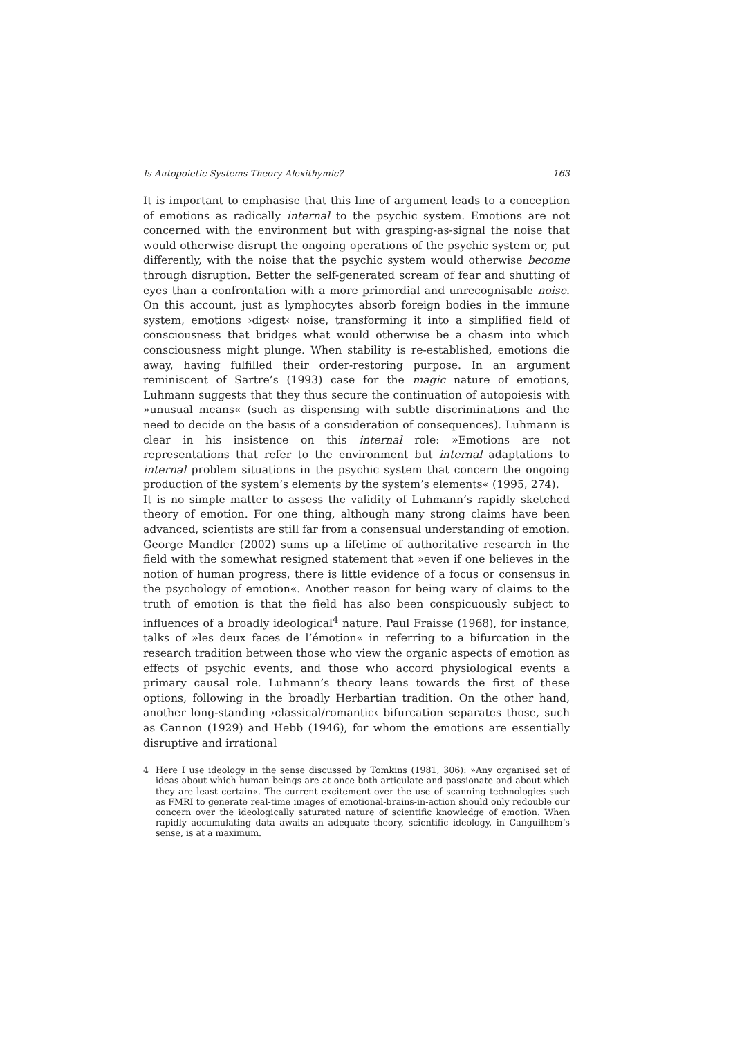Is Autopoietic Systems Theory Alexithymic? 163
It is important to emphasise that this line of argument leads to a conception of emotions as radically internal to the psychic system. Emotions are not concerned with the environment but with grasping-as-signal the noise that would otherwise disrupt the ongoing operations of the psychic system or, put differently, with the noise that the psychic system would otherwise become through disruption. Better the self-generated scream of fear and shutting of eyes than a confrontation with a more primordial and unrecognisable noise. On this account, just as lymphocytes absorb foreign bodies in the immune system, emotions ›digest‹ noise, transforming it into a simplified field of consciousness that bridges what would otherwise be a chasm into which consciousness might plunge. When stability is re-established, emotions die away, having fulfilled their order-restoring purpose. In an argument reminiscent of Sartre’s (1993) case for the magic nature of emotions, Luhmann suggests that they thus secure the continuation of autopoiesis with »unusual means« (such as dispensing with subtle discriminations and the need to decide on the basis of a consideration of consequences). Luhmann is clear in his insistence on this internal role: »Emotions are not representations that refer to the environment but internal adaptations to internal problem situations in the psychic system that concern the ongoing production of the system’s elements by the system’s elements« (1995, 274).
It is no simple matter to assess the validity of Luhmann’s rapidly sketched theory of emotion. For one thing, although many strong claims have been advanced, scientists are still far from a consensual understanding of emotion. George Mandler (2002) sums up a lifetime of authoritative research in the field with the somewhat resigned statement that »even if one believes in the notion of human progress, there is little evidence of a focus or consensus in the psychology of emotion«. Another reason for being wary of claims to the truth of emotion is that the field has also been conspicuously subject to influences of a broadly ideological<sup>4</sup> nature. Paul Fraisse (1968), for instance, talks of »les deux faces de l’émotion« in referring to a bifurcation in the research tradition between those who view the organic aspects of emotion as effects of psychic events, and those who accord physiological events a primary causal role. Luhmann’s theory leans towards the first of these options, following in the broadly Herbartian tradition. On the other hand, another long-standing ›classical/romantic‹ bifurcation separates those, such as Cannon (1929) and Hebb (1946), for whom the emotions are essentially disruptive and irrational
4 Here I use ideology in the sense discussed by Tomkins (1981, 306): »Any organised set of ideas about which human beings are at once both articulate and passionate and about which they are least certain«. The current excitement over the use of scanning technologies such as FMRI to generate real-time images of emotional-brains-in-action should only redouble our concern over the ideologically saturated nature of scientific knowledge of emotion. When rapidly accumulating data awaits an adequate theory, scientific ideology, in Canguilhem’s sense, is at a maximum.